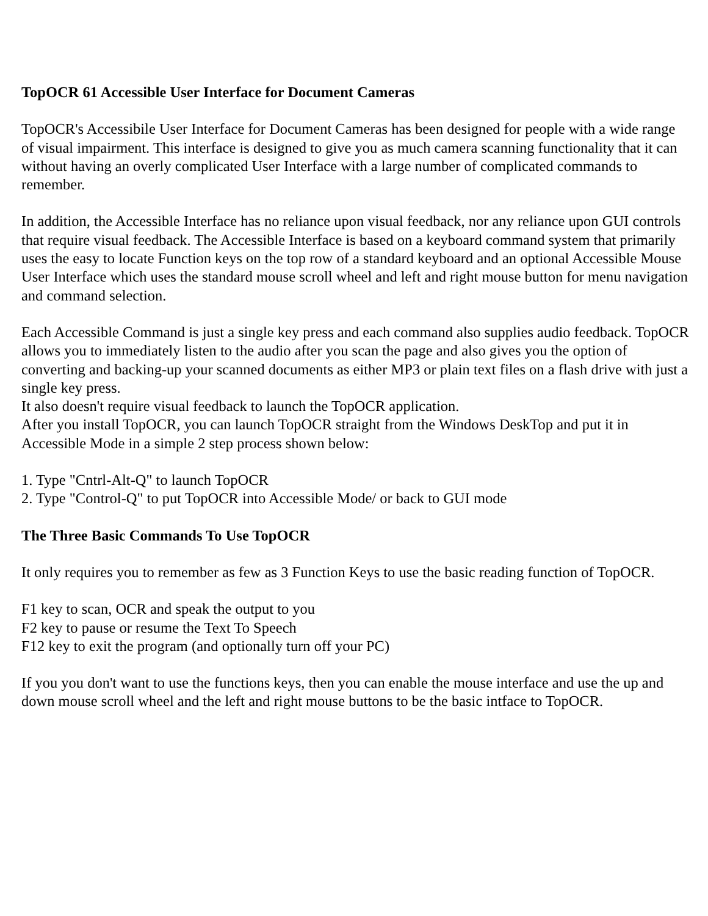TopOCR 61 Accessible User Interface for Document Cameras
TopOCR's Accessibile User Interface for Document Cameras has been designed for people with a wide range of visual impairment. This interface is designed to give you as much camera scanning functionality that it can without having an overly complicated User Interface with a large number of complicated commands to remember.
In addition, the Accessible Interface has no reliance upon visual feedback, nor any reliance upon GUI controls that require visual feedback. The Accessible Interface is based on a keyboard command system that primarily uses the easy to locate Function keys on the top row of a standard keyboard and an optional Accessible Mouse User Interface which uses the standard mouse scroll wheel and left and right mouse button for menu navigation and command selection.
Each Accessible Command is just a single key press and each command also supplies audio feedback. TopOCR allows you to immediately listen to the audio after you scan the page and also gives you the option of converting and backing-up your scanned documents as either MP3 or plain text files on a flash drive with just a single key press.
It also doesn't require visual feedback to launch the TopOCR application.
After you install TopOCR, you can launch TopOCR straight from the Windows DeskTop and put it in Accessible Mode in a simple 2 step process shown below:
1. Type "Cntrl-Alt-Q" to launch TopOCR
2. Type "Control-Q" to put TopOCR into Accessible Mode/ or back to GUI mode
The Three Basic Commands To Use TopOCR
It only requires you to remember as few as 3 Function Keys to use the basic reading function of TopOCR.
F1 key to scan, OCR and speak the output to you
F2 key to pause or resume the Text To Speech
F12 key to exit the program (and optionally turn off your PC)
If you you don't want to use the functions keys, then you can enable the mouse interface and use the up and down mouse scroll wheel and the left and right mouse buttons to be the basic intface to TopOCR.